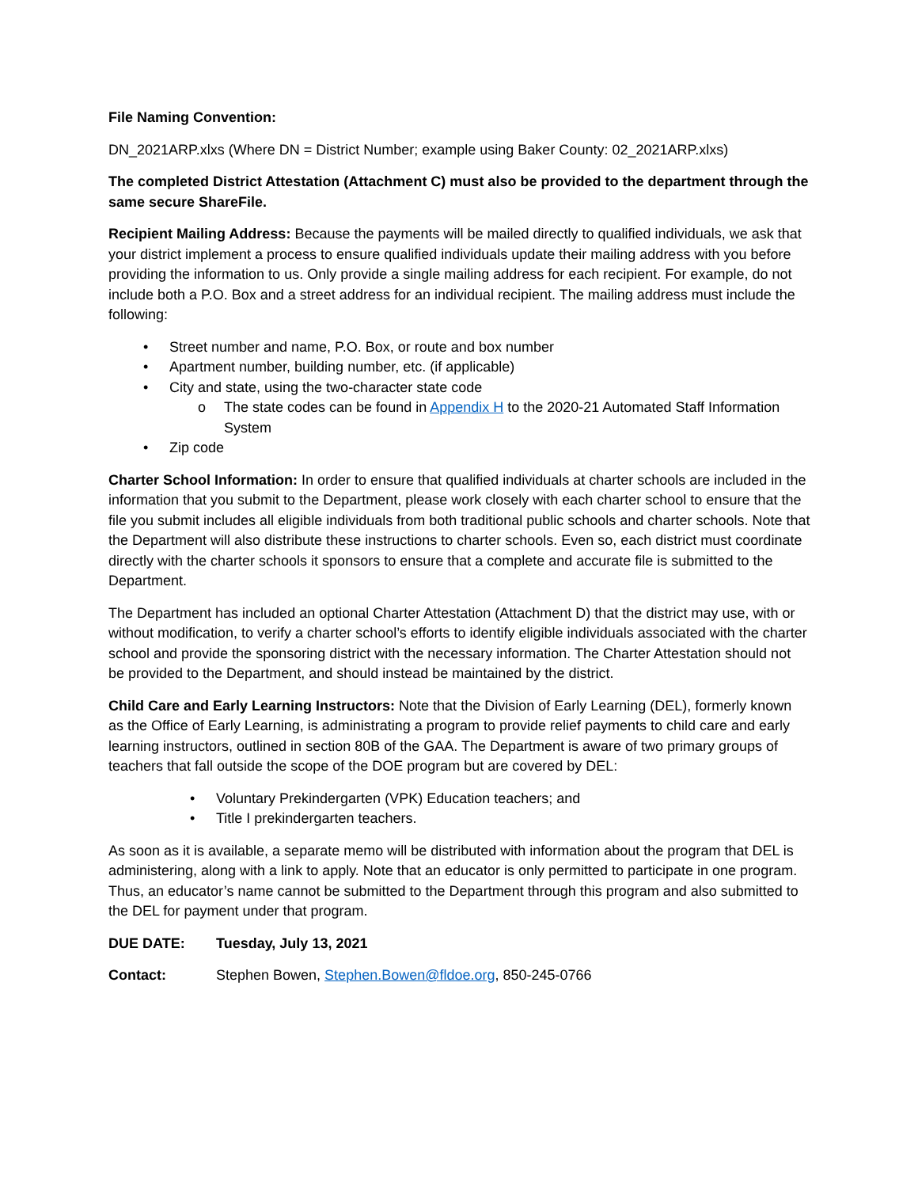File Naming Convention:
DN_2021ARP.xlxs (Where DN = District Number; example using Baker County: 02_2021ARP.xlxs)
The completed District Attestation (Attachment C) must also be provided to the department through the same secure ShareFile.
Recipient Mailing Address: Because the payments will be mailed directly to qualified individuals, we ask that your district implement a process to ensure qualified individuals update their mailing address with you before providing the information to us. Only provide a single mailing address for each recipient. For example, do not include both a P.O. Box and a street address for an individual recipient. The mailing address must include the following:
• Street number and name, P.O. Box, or route and box number
• Apartment number, building number, etc. (if applicable)
• City and state, using the two-character state code
o The state codes can be found in Appendix H to the 2020-21 Automated Staff Information System
• Zip code
Charter School Information: In order to ensure that qualified individuals at charter schools are included in the information that you submit to the Department, please work closely with each charter school to ensure that the file you submit includes all eligible individuals from both traditional public schools and charter schools. Note that the Department will also distribute these instructions to charter schools. Even so, each district must coordinate directly with the charter schools it sponsors to ensure that a complete and accurate file is submitted to the Department.
The Department has included an optional Charter Attestation (Attachment D) that the district may use, with or without modification, to verify a charter school’s efforts to identify eligible individuals associated with the charter school and provide the sponsoring district with the necessary information. The Charter Attestation should not be provided to the Department, and should instead be maintained by the district.
Child Care and Early Learning Instructors: Note that the Division of Early Learning (DEL), formerly known as the Office of Early Learning, is administrating a program to provide relief payments to child care and early learning instructors, outlined in section 80B of the GAA. The Department is aware of two primary groups of teachers that fall outside the scope of the DOE program but are covered by DEL:
• Voluntary Prekindergarten (VPK) Education teachers; and
• Title I prekindergarten teachers.
As soon as it is available, a separate memo will be distributed with information about the program that DEL is administering, along with a link to apply. Note that an educator is only permitted to participate in one program. Thus, an educator’s name cannot be submitted to the Department through this program and also submitted to the DEL for payment under that program.
DUE DATE: Tuesday, July 13, 2021
Contact: Stephen Bowen, Stephen.Bowen@fldoe.org, 850-245-0766